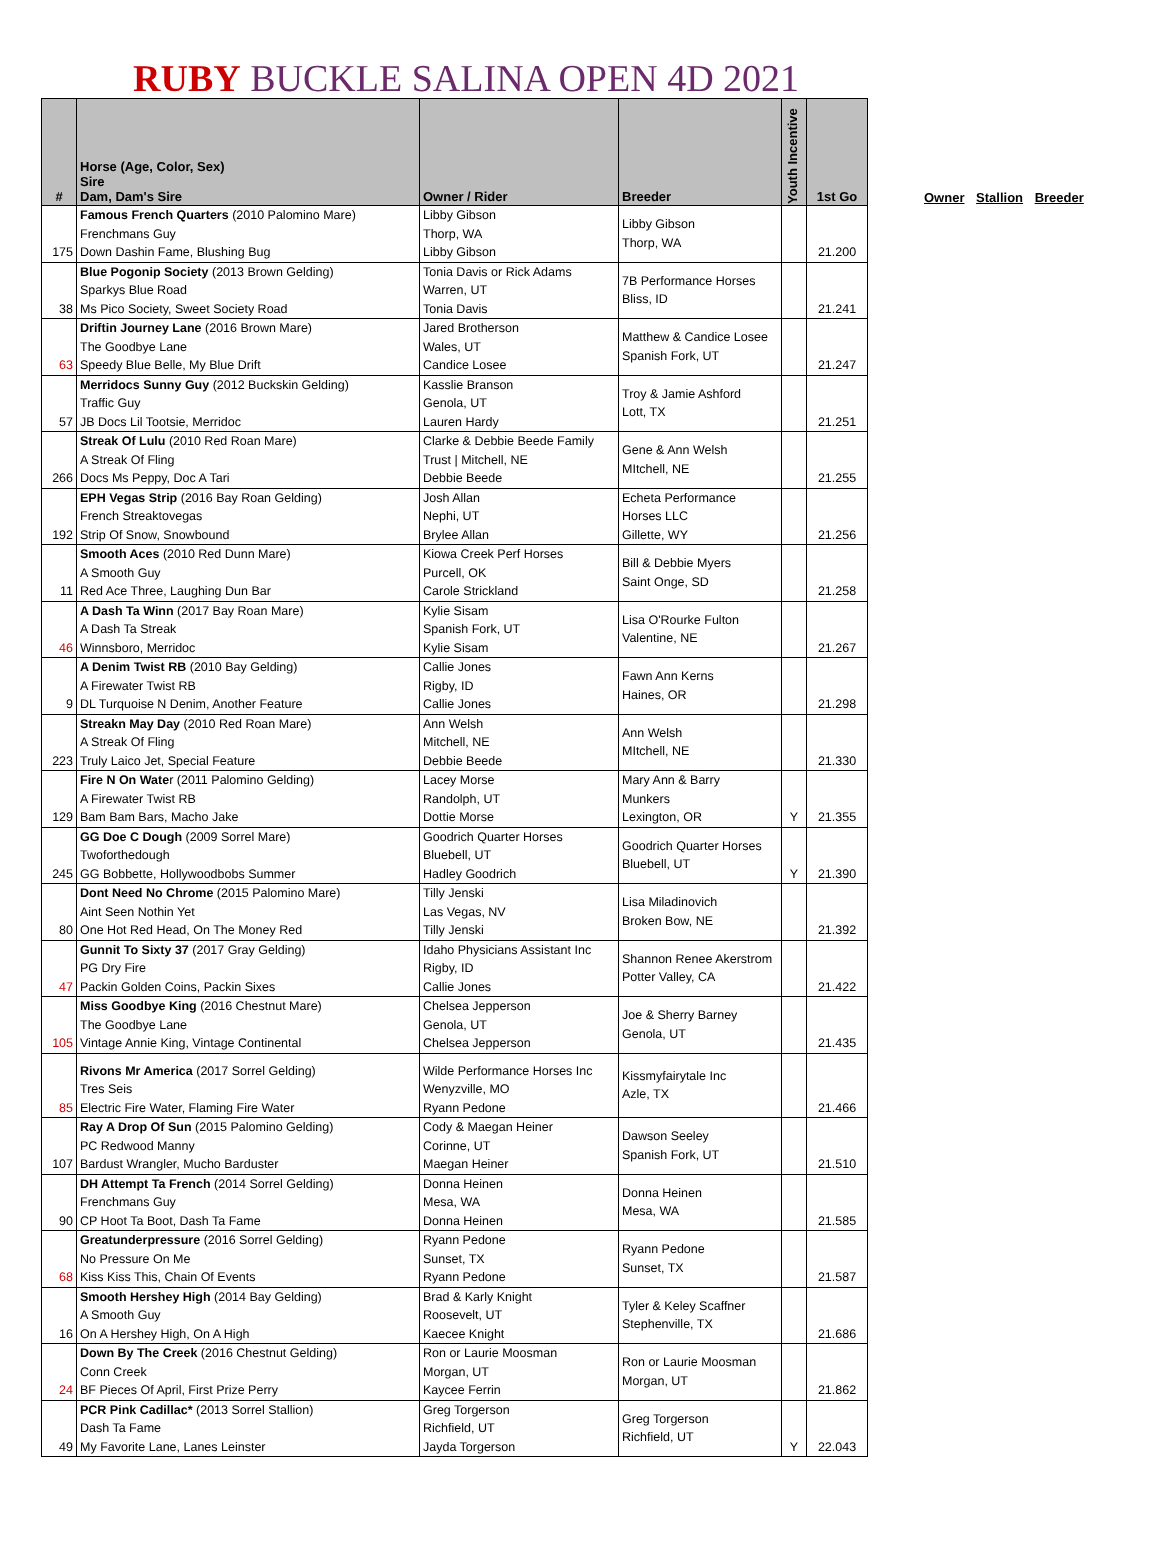RUBY BUCKLE SALINA OPEN 4D 2021
| # | Horse (Age, Color, Sex) Sire Dam, Dam's Sire | Owner / Rider | Breeder | Youth Incentive | 1st Go |
| --- | --- | --- | --- | --- | --- |
| 175 | Famous French Quarters (2010 Palomino Mare) Frenchmans Guy Down Dashin Fame, Blushing Bug | Libby Gibson Thorp, WA Libby Gibson | Libby Gibson Thorp, WA | | 21.200 |
| 38 | Blue Pogonip Society (2013 Brown Gelding) Sparkys Blue Road Ms Pico Society, Sweet Society Road | Tonia Davis or Rick Adams Warren, UT Tonia Davis | 7B Performance Horses Bliss, ID | | 21.241 |
| 63 | Driftin Journey Lane (2016 Brown Mare) The Goodbye Lane Speedy Blue Belle, My Blue Drift | Jared Brotherson Wales, UT Candice Losee | Matthew & Candice Losee Spanish Fork, UT | | 21.247 |
| 57 | Merridocs Sunny Guy (2012 Buckskin Gelding) Traffic Guy JB Docs Lil Tootsie, Merridoc | Kasslie Branson Genola, UT Lauren Hardy | Troy & Jamie Ashford Lott, TX | | 21.251 |
| 266 | Streak Of Lulu (2010 Red Roan Mare) A Streak Of Fling Docs Ms Peppy, Doc A Tari | Clarke & Debbie Beede Family Trust / Mitchell, NE Debbie Beede | Gene & Ann Welsh MItchell, NE | | 21.255 |
| 192 | EPH Vegas Strip (2016 Bay Roan Gelding) French Streaktovegas Strip Of Snow, Snowbound | Josh Allan Nephi, UT Brylee Allan | Echeta Performance Horses LLC Gillette, WY | | 21.256 |
| 11 | Smooth Aces (2010 Red Dunn Mare) A Smooth Guy Red Ace Three, Laughing Dun Bar | Kiowa Creek Perf Horses Purcell, OK Carole Strickland | Bill & Debbie Myers Saint Onge, SD | | 21.258 |
| 46 | A Dash Ta Winn (2017 Bay Roan Mare) A Dash Ta Streak Winnsboro, Merridoc | Kylie Sisam Spanish Fork, UT Kylie Sisam | Lisa O'Rourke Fulton Valentine, NE | | 21.267 |
| 9 | A Denim Twist RB (2010 Bay Gelding) A Firewater Twist RB DL Turquoise N Denim, Another Feature | Callie Jones Rigby, ID Callie Jones | Fawn Ann Kerns Haines, OR | | 21.298 |
| 223 | Streakn May Day (2010 Red Roan Mare) A Streak Of Fling Truly Laico Jet, Special Feature | Ann Welsh Mitchell, NE Debbie Beede | Ann Welsh MItchell, NE | | 21.330 |
| 129 | Fire N On Wate r (2011 Palomino Gelding) A Firewater Twist RB Bam Bam Bars, Macho Jake | Lacey Morse Randolph, UT Dottie Morse | Mary Ann & Barry Munkers Lexington, OR | Y | 21.355 |
| 245 | GG Doe C Dough (2009 Sorrel Mare) Twoforthedough GG Bobbette, Hollywoodbobs Summer | Goodrich Quarter Horses Bluebell, UT Hadley Goodrich | Goodrich Quarter Horses Bluebell, UT | Y | 21.390 |
| 80 | Dont Need No Chrome (2015 Palomino Mare) Aint Seen Nothin Yet One Hot Red Head, On The Money Red | Tilly Jenski Las Vegas, NV Tilly Jenski | Lisa Miladinovich Broken Bow, NE | | 21.392 |
| 47 | Gunnit To Sixty 37 (2017 Gray Gelding) PG Dry Fire Packin Golden Coins, Packin Sixes | Idaho Physicians Assistant Inc Rigby, ID Callie Jones | Shannon Renee Akerstrom Potter Valley, CA | | 21.422 |
| 105 | Miss Goodbye King (2016 Chestnut Mare) The Goodbye Lane Vintage Annie King, Vintage Continental | Chelsea Jepperson Genola, UT Chelsea Jepperson | Joe & Sherry Barney Genola, UT | | 21.435 |
| 85 | Rivons Mr America (2017 Sorrel Gelding) Tres Seis Electric Fire Water, Flaming Fire Water | Wilde Performance Horses Inc Wenyzville, MO Ryann Pedone | Kissmyfairytale Inc Azle, TX | | 21.466 |
| 107 | Ray A Drop Of Sun (2015 Palomino Gelding) PC Redwood Manny Bardust Wrangler, Mucho Barduster | Cody & Maegan Heiner Corinne, UT Maegan Heiner | Dawson Seeley Spanish Fork, UT | | 21.510 |
| 90 | DH Attempt Ta French (2014 Sorrel Gelding) Frenchmans Guy CP Hoot Ta Boot, Dash Ta Fame | Donna Heinen Mesa, WA Donna Heinen | Donna Heinen Mesa, WA | | 21.585 |
| 68 | Greatunderpressure (2016 Sorrel Gelding) No Pressure On Me Kiss Kiss This, Chain Of Events | Ryann Pedone Sunset, TX Ryann Pedone | Ryann Pedone Sunset, TX | | 21.587 |
| 16 | Smooth Hershey High (2014 Bay Gelding) A Smooth Guy On A Hershey High, On A High | Brad & Karly Knight Roosevelt, UT Kaecee Knight | Tyler & Keley Scaffner Stephenville, TX | | 21.686 |
| 24 | Down By The Creek (2016 Chestnut Gelding) Conn Creek BF Pieces Of April, First Prize Perry | Ron or Laurie Moosman Morgan, UT Kaycee Ferrin | Ron or Laurie Moosman Morgan, UT | | 21.862 |
| 49 | PCR Pink Cadillac* (2013 Sorrel Stallion) Dash Ta Fame My Favorite Lane, Lanes Leinster | Greg Torgerson Richfield, UT Jayda Torgerson | Greg Torgerson Richfield, UT | Y | 22.043 |
Owner Stallion Breeder